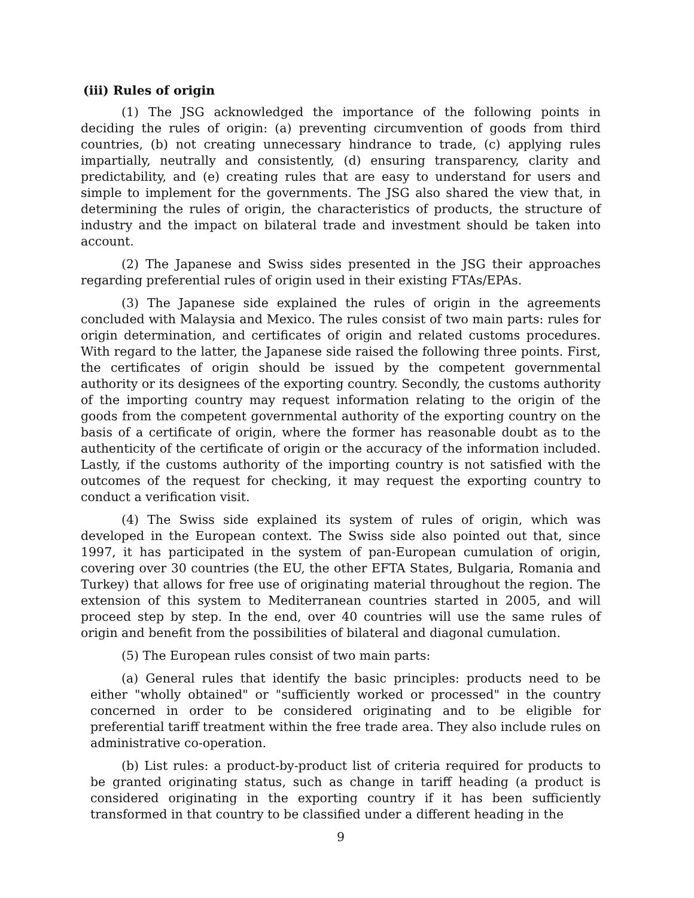(iii) Rules of origin
(1) The JSG acknowledged the importance of the following points in deciding the rules of origin: (a) preventing circumvention of goods from third countries, (b) not creating unnecessary hindrance to trade, (c) applying rules impartially, neutrally and consistently, (d) ensuring transparency, clarity and predictability, and (e) creating rules that are easy to understand for users and simple to implement for the governments. The JSG also shared the view that, in determining the rules of origin, the characteristics of products, the structure of industry and the impact on bilateral trade and investment should be taken into account.
(2) The Japanese and Swiss sides presented in the JSG their approaches regarding preferential rules of origin used in their existing FTAs/EPAs.
(3) The Japanese side explained the rules of origin in the agreements concluded with Malaysia and Mexico. The rules consist of two main parts: rules for origin determination, and certificates of origin and related customs procedures. With regard to the latter, the Japanese side raised the following three points. First, the certificates of origin should be issued by the competent governmental authority or its designees of the exporting country. Secondly, the customs authority of the importing country may request information relating to the origin of the goods from the competent governmental authority of the exporting country on the basis of a certificate of origin, where the former has reasonable doubt as to the authenticity of the certificate of origin or the accuracy of the information included. Lastly, if the customs authority of the importing country is not satisfied with the outcomes of the request for checking, it may request the exporting country to conduct a verification visit.
(4) The Swiss side explained its system of rules of origin, which was developed in the European context. The Swiss side also pointed out that, since 1997, it has participated in the system of pan-European cumulation of origin, covering over 30 countries (the EU, the other EFTA States, Bulgaria, Romania and Turkey) that allows for free use of originating material throughout the region. The extension of this system to Mediterranean countries started in 2005, and will proceed step by step. In the end, over 40 countries will use the same rules of origin and benefit from the possibilities of bilateral and diagonal cumulation.
(5) The European rules consist of two main parts:
(a) General rules that identify the basic principles: products need to be either "wholly obtained" or "sufficiently worked or processed" in the country concerned in order to be considered originating and to be eligible for preferential tariff treatment within the free trade area. They also include rules on administrative co-operation.
(b) List rules: a product-by-product list of criteria required for products to be granted originating status, such as change in tariff heading (a product is considered originating in the exporting country if it has been sufficiently transformed in that country to be classified under a different heading in the
9